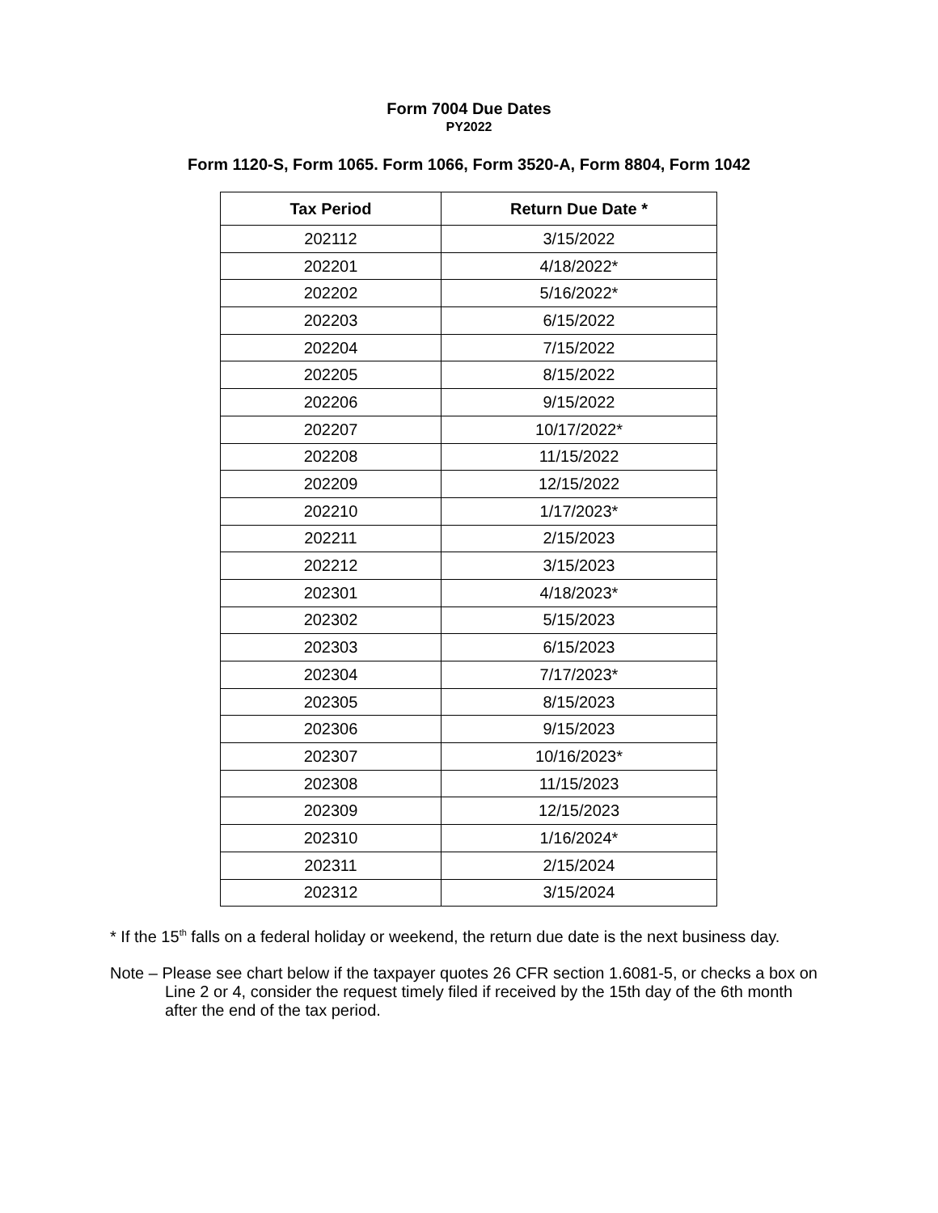Form 7004 Due Dates
PY2022
Form 1120-S, Form 1065. Form 1066, Form 3520-A, Form 8804, Form 1042
| Tax Period | Return Due Date * |
| --- | --- |
| 202112 | 3/15/2022 |
| 202201 | 4/18/2022* |
| 202202 | 5/16/2022* |
| 202203 | 6/15/2022 |
| 202204 | 7/15/2022 |
| 202205 | 8/15/2022 |
| 202206 | 9/15/2022 |
| 202207 | 10/17/2022* |
| 202208 | 11/15/2022 |
| 202209 | 12/15/2022 |
| 202210 | 1/17/2023* |
| 202211 | 2/15/2023 |
| 202212 | 3/15/2023 |
| 202301 | 4/18/2023* |
| 202302 | 5/15/2023 |
| 202303 | 6/15/2023 |
| 202304 | 7/17/2023* |
| 202305 | 8/15/2023 |
| 202306 | 9/15/2023 |
| 202307 | 10/16/2023* |
| 202308 | 11/15/2023 |
| 202309 | 12/15/2023 |
| 202310 | 1/16/2024* |
| 202311 | 2/15/2024 |
| 202312 | 3/15/2024 |
* If the 15<sup>th</sup> falls on a federal holiday or weekend, the return due date is the next business day.
Note – Please see chart below if the taxpayer quotes 26 CFR section 1.6081-5, or checks a box on Line 2 or 4, consider the request timely filed if received by the 15th day of the 6th month after the end of the tax period.